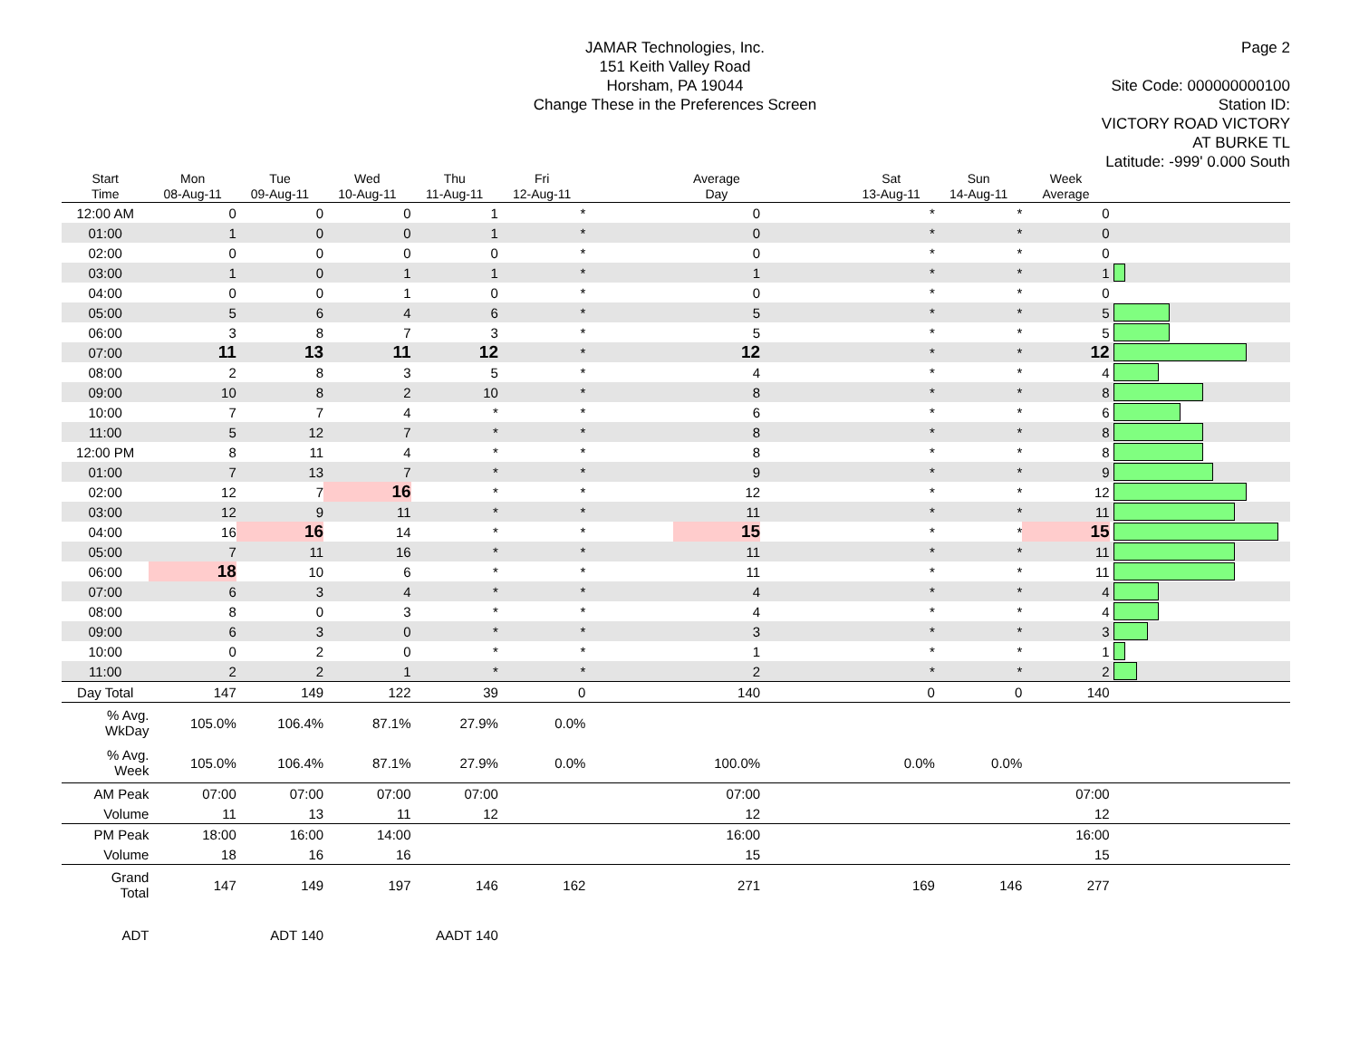JAMAR Technologies, Inc.
151 Keith Valley Road
Horsham, PA 19044
Change These in the Preferences Screen
Page 2
Site Code: 000000000100
Station ID:
VICTORY ROAD VICTORY
AT BURKE TL
Latitude: -999' 0.000 South
| Start Time | Mon 08-Aug-11 | Tue 09-Aug-11 | Wed 10-Aug-11 | Thu 11-Aug-11 | Fri 12-Aug-11 | | Average Day | | Sat 13-Aug-11 | Sun 14-Aug-11 | Week Average | |
| --- | --- | --- | --- | --- | --- | --- | --- | --- | --- | --- | --- | --- |
| 12:00 AM | 0 | 0 | 0 | 1 | * | | 0 | | * | * | 0 | |
| 01:00 | 1 | 0 | 0 | 1 | * | | 0 | | * | * | 0 | |
| 02:00 | 0 | 0 | 0 | 0 | * | | 0 | | * | * | 0 | |
| 03:00 | 1 | 0 | 1 | 1 | * | | 1 | | * | * | 1 | |
| 04:00 | 0 | 0 | 1 | 0 | * | | 0 | | * | * | 0 | |
| 05:00 | 5 | 6 | 4 | 6 | * | | 5 | | * | * | 5 | |
| 06:00 | 3 | 8 | 7 | 3 | * | | 5 | | * | * | 5 | |
| 07:00 | 11 | 13 | 11 | 12 | * | | 12 | | * | * | 12 | |
| 08:00 | 2 | 8 | 3 | 5 | * | | 4 | | * | * | 4 | |
| 09:00 | 10 | 8 | 2 | 10 | * | | 8 | | * | * | 8 | |
| 10:00 | 7 | 7 | 4 | * | * | | 6 | | * | * | 6 | |
| 11:00 | 5 | 12 | 7 | * | * | | 8 | | * | * | 8 | |
| 12:00 PM | 8 | 11 | 4 | * | * | | 8 | | * | * | 8 | |
| 01:00 | 7 | 13 | 7 | * | * | | 9 | | * | * | 9 | |
| 02:00 | 12 | 7 | 16 | * | * | | 12 | | * | * | 12 | |
| 03:00 | 12 | 9 | 11 | * | * | | 11 | | * | * | 11 | |
| 04:00 | 16 | 16 | 14 | * | * | | 15 | | * | * | 15 | |
| 05:00 | 7 | 11 | 16 | * | * | | 11 | | * | * | 11 | |
| 06:00 | 18 | 10 | 6 | * | * | | 11 | | * | * | 11 | |
| 07:00 | 6 | 3 | 4 | * | * | | 4 | | * | * | 4 | |
| 08:00 | 8 | 0 | 3 | * | * | | 4 | | * | * | 4 | |
| 09:00 | 6 | 3 | 0 | * | * | | 3 | | * | * | 3 | |
| 10:00 | 0 | 2 | 0 | * | * | | 1 | | * | * | 1 | |
| 11:00 | 2 | 2 | 1 | * | * | | 2 | | * | * | 2 | |
| Day Total | 147 | 149 | 122 | 39 | 0 | | 140 | | 0 | 0 | 140 | |
| % Avg. WkDay | 105.0% | 106.4% | 87.1% | 27.9% | 0.0% | | | | | | | |
| % Avg. Week | 105.0% | 106.4% | 87.1% | 27.9% | 0.0% | | 100.0% | | 0.0% | 0.0% | | |
| AM Peak | 07:00 | 07:00 | 07:00 | 07:00 | | | 07:00 | | | | 07:00 | |
| Volume | 11 | 13 | 11 | 12 | | | 12 | | | | 12 | |
| PM Peak | 18:00 | 16:00 | 14:00 | | | | 16:00 | | | | 16:00 | |
| Volume | 18 | 16 | 16 | | | | 15 | | | | 15 | |
| Grand Total | 147 | 149 | 197 | 146 | 162 | | 271 | | 169 | 146 | 277 | |
| ADT | | ADT 140 | | AADT 140 | | | | | | | | |